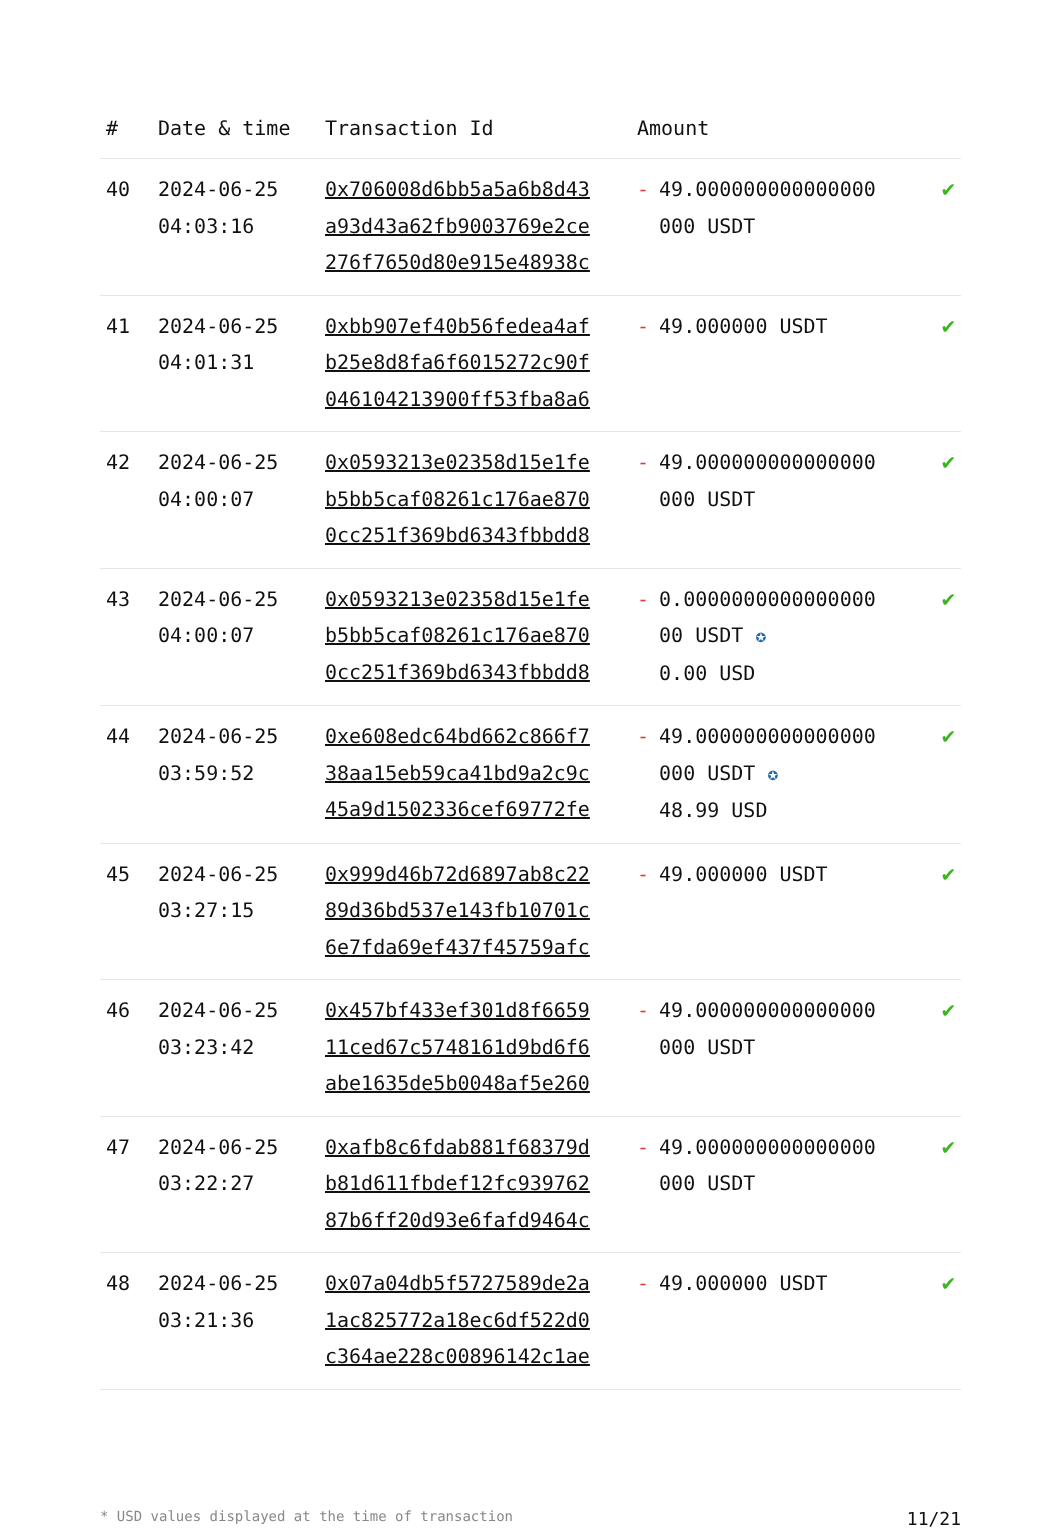| # | Date & time | Transaction Id | Amount | |
| --- | --- | --- | --- | --- |
| 40 | 2024-06-25 04:03:16 | 0x706008d6bb5a5a6b8d43 a93d43a62fb9003769e2ce 276f7650d80e915e48938c | - 49.000000000000000 000 USDT | ✔ |
| 41 | 2024-06-25 04:01:31 | 0xbb907ef40b56fedea4af b25e8d8fa6f6015272c90f 046104213900ff53fba8a6 | - 49.000000 USDT | ✔ |
| 42 | 2024-06-25 04:00:07 | 0x0593213e02358d15e1fe b5bb5caf08261c176ae870 0cc251f369bd6343fbbdd8 | - 49.000000000000000 000 USDT | ✔ |
| 43 | 2024-06-25 04:00:07 | 0x0593213e02358d15e1fe b5bb5caf08261c176ae870 0cc251f369bd6343fbbdd8 | - 0.0000000000000000 00 USDT ✪ 0.00 USD | ✔ |
| 44 | 2024-06-25 03:59:52 | 0xe608edc64bd662c866f7 38aa15eb59ca41bd9a2c9c 45a9d1502336cef69772fe | - 49.000000000000000 000 USDT ✪ 48.99 USD | ✔ |
| 45 | 2024-06-25 03:27:15 | 0x999d46b72d6897ab8c22 89d36bd537e143fb10701c 6e7fda69ef437f45759afc | - 49.000000 USDT | ✔ |
| 46 | 2024-06-25 03:23:42 | 0x457bf433ef301d8f6659 11ced67c5748161d9bd6f6 abe1635de5b0048af5e260 | - 49.000000000000000 000 USDT | ✔ |
| 47 | 2024-06-25 03:22:27 | 0xafb8c6fdab881f68379d b81d611fbdef12fc939762 87b6ff20d93e6fafd9464c | - 49.000000000000000 000 USDT | ✔ |
| 48 | 2024-06-25 03:21:36 | 0x07a04db5f5727589de2a 1ac825772a18ec6df522d0 c364ae228c00896142c1ae | - 49.000000 USDT | ✔ |
* USD values displayed at the time of transaction 11/21